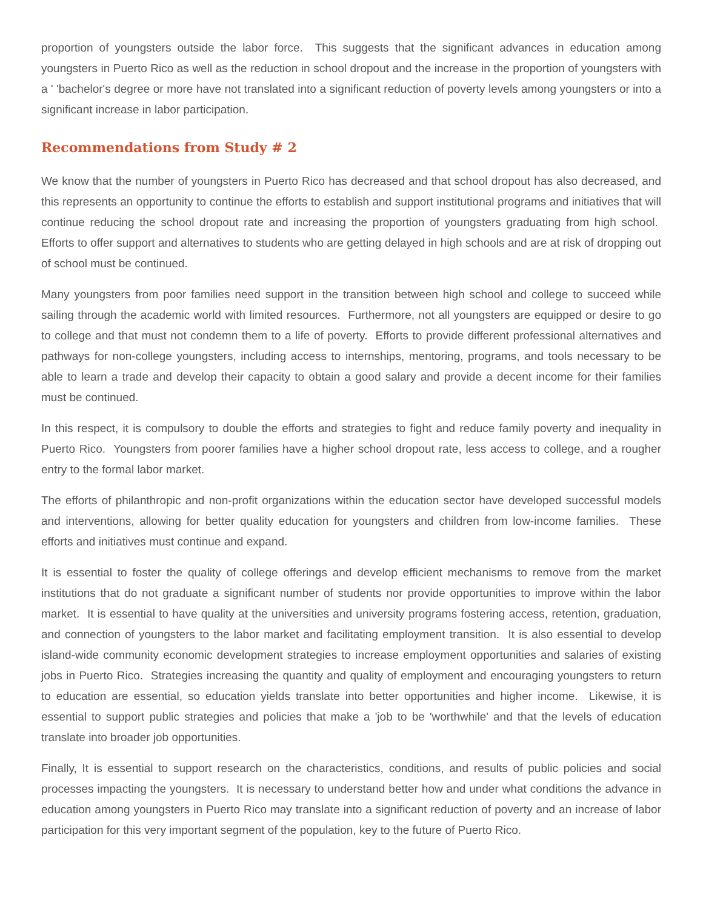proportion of youngsters outside the labor force. This suggests that the significant advances in education among youngsters in Puerto Rico as well as the reduction in school dropout and the increase in the proportion of youngsters with a ' 'bachelor's degree or more have not translated into a significant reduction of poverty levels among youngsters or into a significant increase in labor participation.
Recommendations from Study # 2
We know that the number of youngsters in Puerto Rico has decreased and that school dropout has also decreased, and this represents an opportunity to continue the efforts to establish and support institutional programs and initiatives that will continue reducing the school dropout rate and increasing the proportion of youngsters graduating from high school. Efforts to offer support and alternatives to students who are getting delayed in high schools and are at risk of dropping out of school must be continued.
Many youngsters from poor families need support in the transition between high school and college to succeed while sailing through the academic world with limited resources. Furthermore, not all youngsters are equipped or desire to go to college and that must not condemn them to a life of poverty. Efforts to provide different professional alternatives and pathways for non-college youngsters, including access to internships, mentoring, programs, and tools necessary to be able to learn a trade and develop their capacity to obtain a good salary and provide a decent income for their families must be continued.
In this respect, it is compulsory to double the efforts and strategies to fight and reduce family poverty and inequality in Puerto Rico. Youngsters from poorer families have a higher school dropout rate, less access to college, and a rougher entry to the formal labor market.
The efforts of philanthropic and non-profit organizations within the education sector have developed successful models and interventions, allowing for better quality education for youngsters and children from low-income families. These efforts and initiatives must continue and expand.
It is essential to foster the quality of college offerings and develop efficient mechanisms to remove from the market institutions that do not graduate a significant number of students nor provide opportunities to improve within the labor market. It is essential to have quality at the universities and university programs fostering access, retention, graduation, and connection of youngsters to the labor market and facilitating employment transition. It is also essential to develop island-wide community economic development strategies to increase employment opportunities and salaries of existing jobs in Puerto Rico. Strategies increasing the quantity and quality of employment and encouraging youngsters to return to education are essential, so education yields translate into better opportunities and higher income. Likewise, it is essential to support public strategies and policies that make a 'job to be 'worthwhile' and that the levels of education translate into broader job opportunities.
Finally, It is essential to support research on the characteristics, conditions, and results of public policies and social processes impacting the youngsters. It is necessary to understand better how and under what conditions the advance in education among youngsters in Puerto Rico may translate into a significant reduction of poverty and an increase of labor participation for this very important segment of the population, key to the future of Puerto Rico.